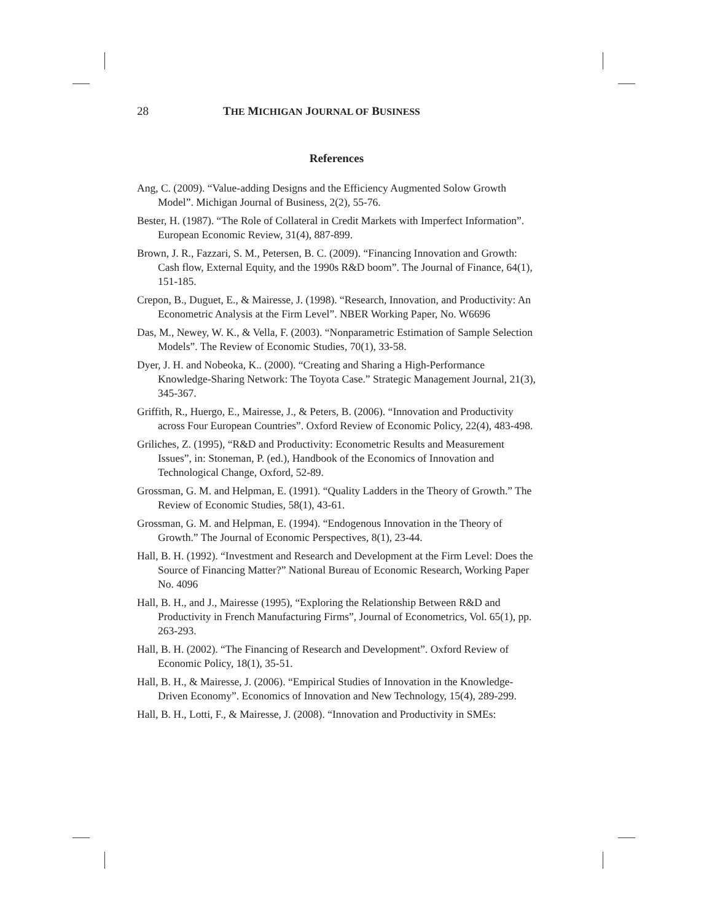28 THE MICHIGAN JOURNAL OF BUSINESS
References
Ang, C. (2009). “Value-adding Designs and the Efficiency Augmented Solow Growth Model”. Michigan Journal of Business, 2(2), 55-76.
Bester, H. (1987). “The Role of Collateral in Credit Markets with Imperfect Information”. European Economic Review, 31(4), 887-899.
Brown, J. R., Fazzari, S. M., Petersen, B. C. (2009). “Financing Innovation and Growth: Cash flow, External Equity, and the 1990s R&D boom”. The Journal of Finance, 64(1), 151-185.
Crepon, B., Duguet, E., & Mairesse, J. (1998). “Research, Innovation, and Productivity: An Econometric Analysis at the Firm Level”. NBER Working Paper, No. W6696
Das, M., Newey, W. K., & Vella, F. (2003). “Nonparametric Estimation of Sample Selection Models”. The Review of Economic Studies, 70(1), 33-58.
Dyer, J. H. and Nobeoka, K.. (2000). “Creating and Sharing a High-Performance Knowledge-Sharing Network: The Toyota Case.” Strategic Management Journal, 21(3), 345-367.
Griffith, R., Huergo, E., Mairesse, J., & Peters, B. (2006). “Innovation and Productivity across Four European Countries”. Oxford Review of Economic Policy, 22(4), 483-498.
Griliches, Z. (1995), “R&D and Productivity: Econometric Results and Measurement Issues”, in: Stoneman, P. (ed.), Handbook of the Economics of Innovation and Technological Change, Oxford, 52-89.
Grossman, G. M. and Helpman, E. (1991). “Quality Ladders in the Theory of Growth.” The Review of Economic Studies, 58(1), 43-61.
Grossman, G. M. and Helpman, E. (1994). “Endogenous Innovation in the Theory of Growth.” The Journal of Economic Perspectives, 8(1), 23-44.
Hall, B. H. (1992). “Investment and Research and Development at the Firm Level: Does the Source of Financing Matter?” National Bureau of Economic Research, Working Paper No. 4096
Hall, B. H., and J., Mairesse (1995), “Exploring the Relationship Between R&D and Productivity in French Manufacturing Firms”, Journal of Econometrics, Vol. 65(1), pp. 263-293.
Hall, B. H. (2002). “The Financing of Research and Development”. Oxford Review of Economic Policy, 18(1), 35-51.
Hall, B. H., & Mairesse, J. (2006). “Empirical Studies of Innovation in the Knowledge-Driven Economy”. Economics of Innovation and New Technology, 15(4), 289-299.
Hall, B. H., Lotti, F., & Mairesse, J. (2008). “Innovation and Productivity in SMEs: